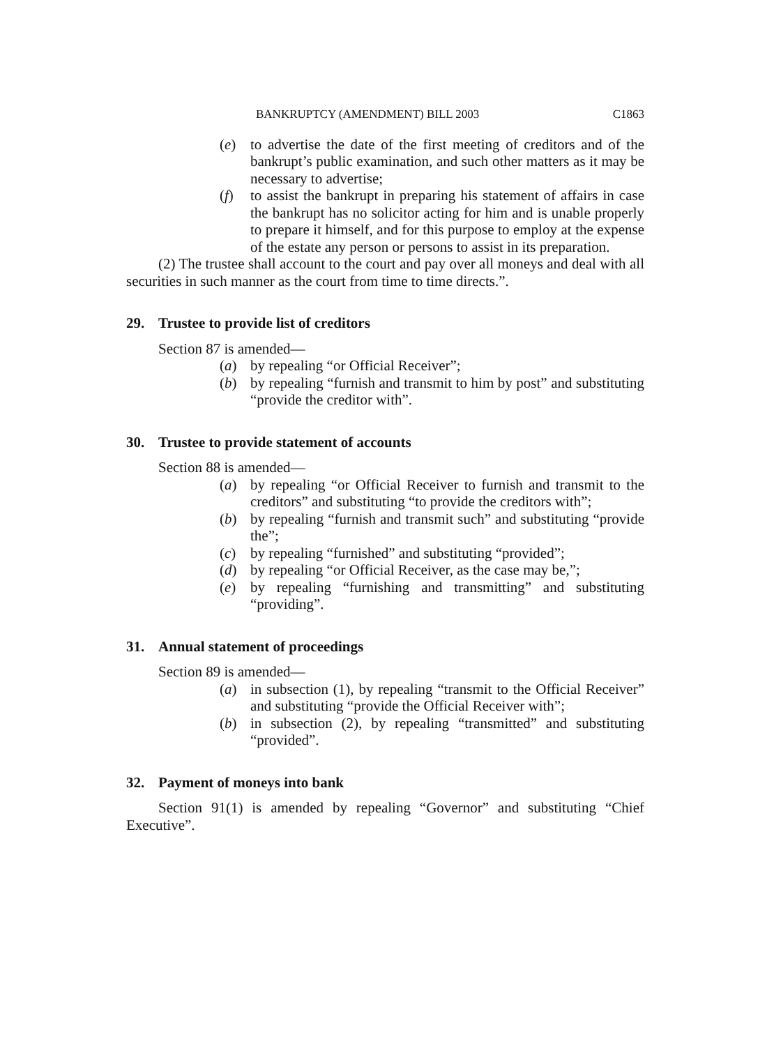BANKRUPTCY (AMENDMENT) BILL 2003 C1863
(e) to advertise the date of the first meeting of creditors and of the bankrupt’s public examination, and such other matters as it may be necessary to advertise;
(f) to assist the bankrupt in preparing his statement of affairs in case the bankrupt has no solicitor acting for him and is unable properly to prepare it himself, and for this purpose to employ at the expense of the estate any person or persons to assist in its preparation.
(2) The trustee shall account to the court and pay over all moneys and deal with all securities in such manner as the court from time to time directs.”.
29. Trustee to provide list of creditors
Section 87 is amended—
(a) by repealing “or Official Receiver”;
(b) by repealing “furnish and transmit to him by post” and substituting “provide the creditor with”.
30. Trustee to provide statement of accounts
Section 88 is amended—
(a) by repealing “or Official Receiver to furnish and transmit to the creditors” and substituting “to provide the creditors with”;
(b) by repealing “furnish and transmit such” and substituting “provide the”;
(c) by repealing “furnished” and substituting “provided”;
(d) by repealing “or Official Receiver, as the case may be,”;
(e) by repealing “furnishing and transmitting” and substituting “providing”.
31. Annual statement of proceedings
Section 89 is amended—
(a) in subsection (1), by repealing “transmit to the Official Receiver” and substituting “provide the Official Receiver with”;
(b) in subsection (2), by repealing “transmitted” and substituting “provided”.
32. Payment of moneys into bank
Section 91(1) is amended by repealing “Governor” and substituting “Chief Executive”.